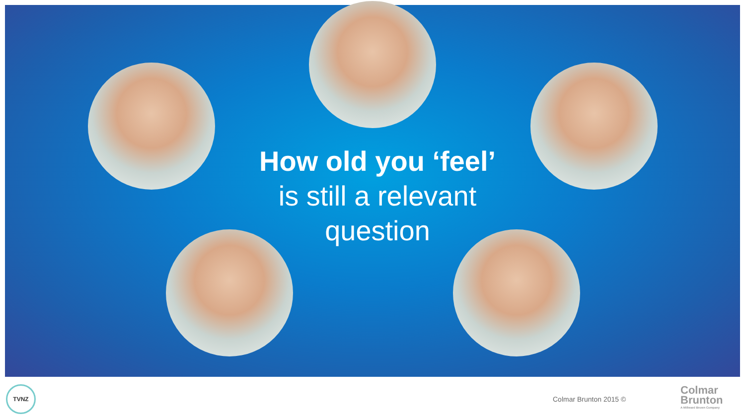How old you ‘feel’
is still a relevant question
TVNZ
Colmar Brunton 2015 ©
Colmar
Brunton
A Millward Brown Company